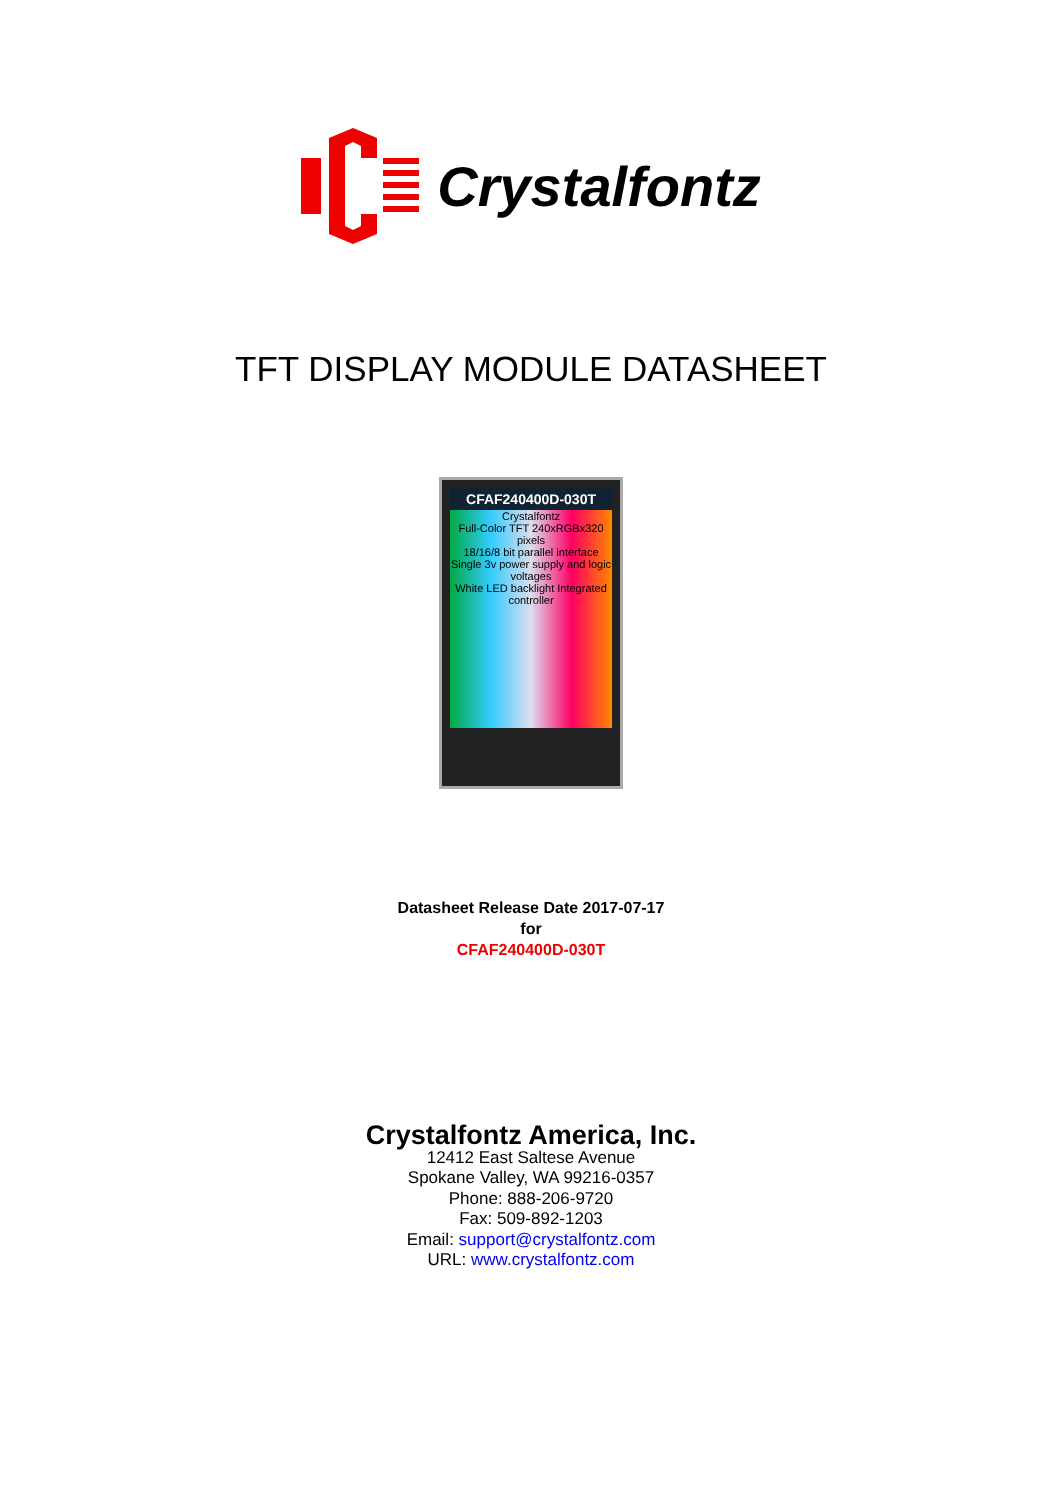Crystalfontz
TFT DISPLAY MODULE DATASHEET
CFAF240400D-030T
Crystalfontz
Full-Color TFT 240xRGBx320 pixels
18/16/8 bit parallel interface
Single 3v power supply and logic voltages
White LED backlight Integrated controller
Datasheet Release Date 2017-07-17
for
CFAF240400D-030T
Crystalfontz America, Inc.
12412 East Saltese Avenue
Spokane Valley, WA 99216-0357
Phone: 888-206-9720
Fax: 509-892-1203
Email: support@crystalfontz.com
URL: www.crystalfontz.com